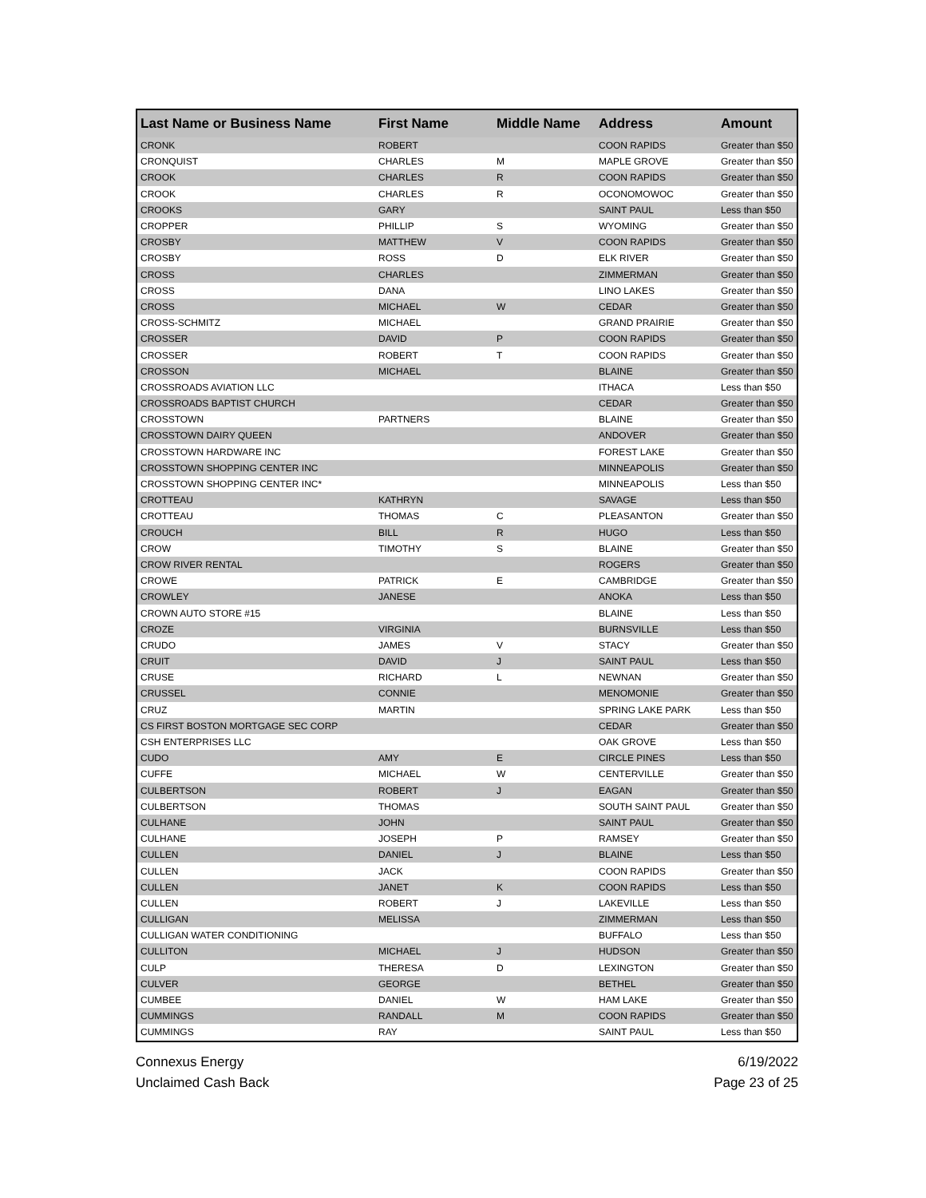| Last Name or Business Name | First Name | Middle Name | Address | Amount |
| --- | --- | --- | --- | --- |
| CRONK | ROBERT | | COON RAPIDS | Greater than $50 |
| CRONQUIST | CHARLES | M | MAPLE GROVE | Greater than $50 |
| CROOK | CHARLES | R | COON RAPIDS | Greater than $50 |
| CROOK | CHARLES | R | OCONOMOWOC | Greater than $50 |
| CROOKS | GARY | | SAINT PAUL | Less than $50 |
| CROPPER | PHILLIP | S | WYOMING | Greater than $50 |
| CROSBY | MATTHEW | V | COON RAPIDS | Greater than $50 |
| CROSBY | ROSS | D | ELK RIVER | Greater than $50 |
| CROSS | CHARLES | | ZIMMERMAN | Greater than $50 |
| CROSS | DANA | | LINO LAKES | Greater than $50 |
| CROSS | MICHAEL | W | CEDAR | Greater than $50 |
| CROSS-SCHMITZ | MICHAEL | | GRAND PRAIRIE | Greater than $50 |
| CROSSER | DAVID | P | COON RAPIDS | Greater than $50 |
| CROSSER | ROBERT | T | COON RAPIDS | Greater than $50 |
| CROSSON | MICHAEL | | BLAINE | Greater than $50 |
| CROSSROADS AVIATION LLC | | | ITHACA | Less than $50 |
| CROSSROADS BAPTIST CHURCH | | | CEDAR | Greater than $50 |
| CROSSTOWN | PARTNERS | | BLAINE | Greater than $50 |
| CROSSTOWN DAIRY QUEEN | | | ANDOVER | Greater than $50 |
| CROSSTOWN HARDWARE INC | | | FOREST LAKE | Greater than $50 |
| CROSSTOWN SHOPPING CENTER INC | | | MINNEAPOLIS | Greater than $50 |
| CROSSTOWN SHOPPING CENTER INC* | | | MINNEAPOLIS | Less than $50 |
| CROTTEAU | KATHRYN | | SAVAGE | Less than $50 |
| CROTTEAU | THOMAS | C | PLEASANTON | Greater than $50 |
| CROUCH | BILL | R | HUGO | Less than $50 |
| CROW | TIMOTHY | S | BLAINE | Greater than $50 |
| CROW RIVER RENTAL | | | ROGERS | Greater than $50 |
| CROWE | PATRICK | E | CAMBRIDGE | Greater than $50 |
| CROWLEY | JANESE | | ANOKA | Less than $50 |
| CROWN AUTO STORE #15 | | | BLAINE | Less than $50 |
| CROZE | VIRGINIA | | BURNSVILLE | Less than $50 |
| CRUDO | JAMES | V | STACY | Greater than $50 |
| CRUIT | DAVID | J | SAINT PAUL | Less than $50 |
| CRUSE | RICHARD | L | NEWNAN | Greater than $50 |
| CRUSSEL | CONNIE | | MENOMONIE | Greater than $50 |
| CRUZ | MARTIN | | SPRING LAKE PARK | Less than $50 |
| CS FIRST BOSTON MORTGAGE SEC CORP | | | CEDAR | Greater than $50 |
| CSH ENTERPRISES LLC | | | OAK GROVE | Less than $50 |
| CUDO | AMY | E | CIRCLE PINES | Less than $50 |
| CUFFE | MICHAEL | W | CENTERVILLE | Greater than $50 |
| CULBERTSON | ROBERT | J | EAGAN | Greater than $50 |
| CULBERTSON | THOMAS | | SOUTH SAINT PAUL | Greater than $50 |
| CULHANE | JOHN | | SAINT PAUL | Greater than $50 |
| CULHANE | JOSEPH | P | RAMSEY | Greater than $50 |
| CULLEN | DANIEL | J | BLAINE | Less than $50 |
| CULLEN | JACK | | COON RAPIDS | Greater than $50 |
| CULLEN | JANET | K | COON RAPIDS | Less than $50 |
| CULLEN | ROBERT | J | LAKEVILLE | Less than $50 |
| CULLIGAN | MELISSA | | ZIMMERMAN | Less than $50 |
| CULLIGAN WATER CONDITIONING | | | BUFFALO | Less than $50 |
| CULLITON | MICHAEL | J | HUDSON | Greater than $50 |
| CULP | THERESA | D | LEXINGTON | Greater than $50 |
| CULVER | GEORGE | | BETHEL | Greater than $50 |
| CUMBEE | DANIEL | W | HAM LAKE | Greater than $50 |
| CUMMINGS | RANDALL | M | COON RAPIDS | Greater than $50 |
| CUMMINGS | RAY | | SAINT PAUL | Less than $50 |
Connexus Energy
Unclaimed Cash Back
6/19/2022
Page 23 of 25